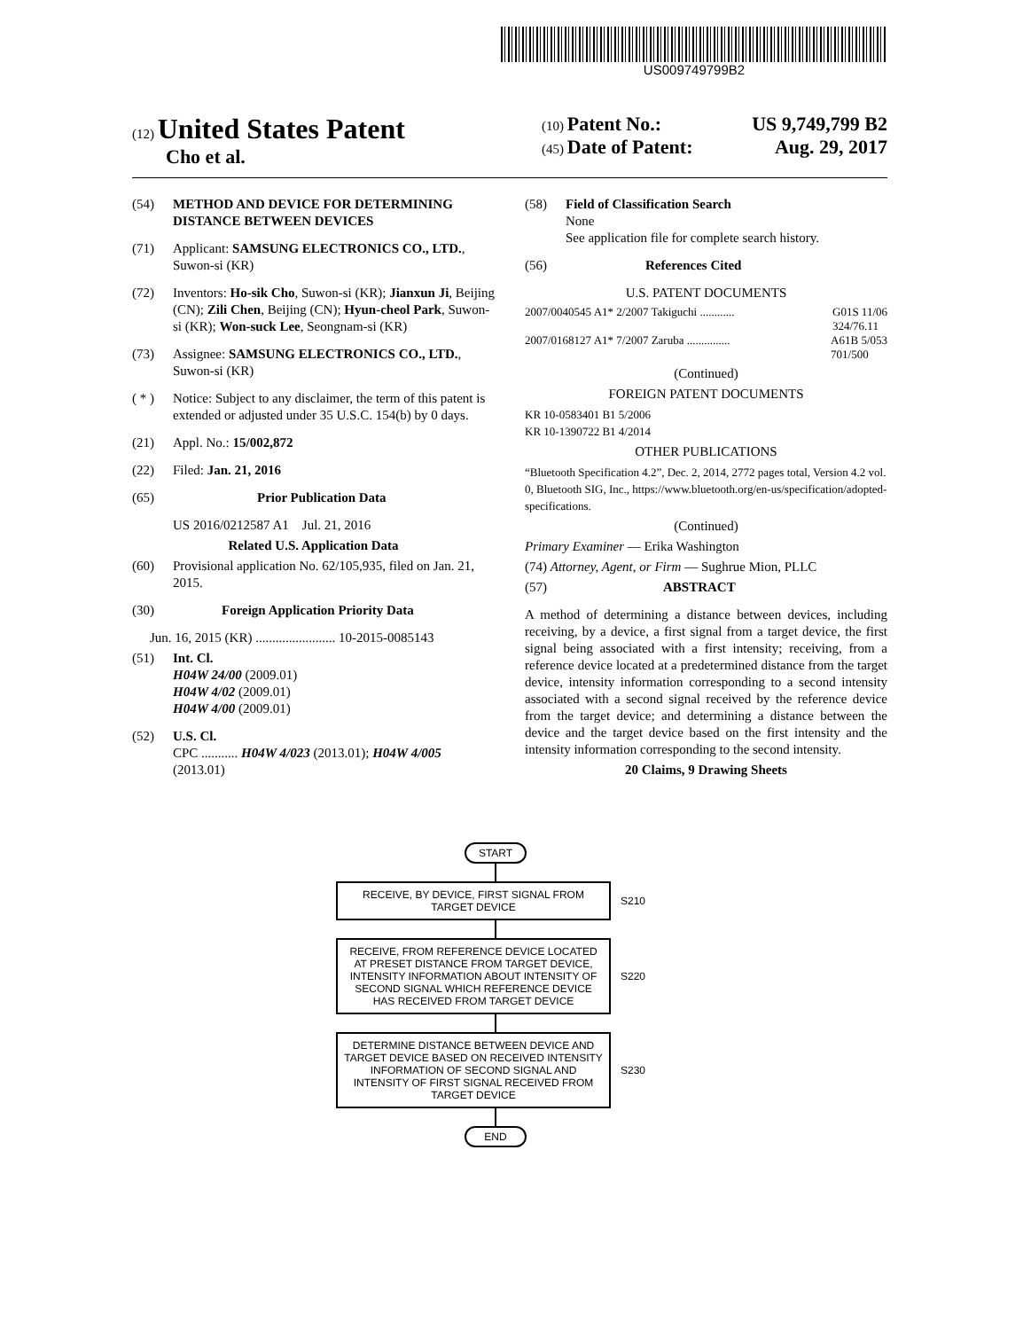US009749799B2
(12) United States Patent
Cho et al.
(10) Patent No.: US 9,749,799 B2
(45) Date of Patent: Aug. 29, 2017
(54) METHOD AND DEVICE FOR DETERMINING DISTANCE BETWEEN DEVICES
(71) Applicant: SAMSUNG ELECTRONICS CO., LTD., Suwon-si (KR)
(72) Inventors: Ho-sik Cho, Suwon-si (KR); Jianxun Ji, Beijing (CN); Zili Chen, Beijing (CN); Hyun-cheol Park, Suwon-si (KR); Won-suck Lee, Seongnam-si (KR)
(73) Assignee: SAMSUNG ELECTRONICS CO., LTD., Suwon-si (KR)
( * ) Notice: Subject to any disclaimer, the term of this patent is extended or adjusted under 35 U.S.C. 154(b) by 0 days.
(21) Appl. No.: 15/002,872
(22) Filed: Jan. 21, 2016
(65) Prior Publication Data
US 2016/0212587 A1 Jul. 21, 2016
Related U.S. Application Data
(60) Provisional application No. 62/105,935, filed on Jan. 21, 2015.
(30) Foreign Application Priority Data
Jun. 16, 2015 (KR) ........................ 10-2015-0085143
(51) Int. Cl.
H04W 24/00 (2009.01)
H04W 4/02 (2009.01)
H04W 4/00 (2009.01)
(52) U.S. Cl.
CPC ........... H04W 4/023 (2013.01); H04W 4/005 (2013.01)
(58) Field of Classification Search
None
See application file for complete search history.
(56) References Cited
U.S. PATENT DOCUMENTS
2007/0040545 A1* 2/2007 Takiguchi ............ G01S 11/06
324/76.11
2007/0168127 A1* 7/2007 Zaruba ............... A61B 5/053
701/500
(Continued)
FOREIGN PATENT DOCUMENTS
KR 10-0583401 B1 5/2006
KR 10-1390722 B1 4/2014
OTHER PUBLICATIONS
“Bluetooth Specification 4.2”, Dec. 2, 2014, 2772 pages total, Version 4.2 vol. 0, Bluetooth SIG, Inc., https://www.bluetooth.org/en-us/specification/adopted-specifications.
(Continued)
Primary Examiner — Erika Washington
(74) Attorney, Agent, or Firm — Sughrue Mion, PLLC
(57) ABSTRACT
A method of determining a distance between devices, including receiving, by a device, a first signal from a target device, the first signal being associated with a first intensity; receiving, from a reference device located at a predetermined distance from the target device, intensity information corresponding to a second intensity associated with a second signal received by the reference device from the target device; and determining a distance between the device and the target device based on the first intensity and the intensity information corresponding to the second intensity.
20 Claims, 9 Drawing Sheets
START
RECEIVE, BY DEVICE, FIRST SIGNAL FROM TARGET DEVICE
S210
RECEIVE, FROM REFERENCE DEVICE LOCATED AT PRESET DISTANCE FROM TARGET DEVICE, INTENSITY INFORMATION ABOUT INTENSITY OF SECOND SIGNAL WHICH REFERENCE DEVICE HAS RECEIVED FROM TARGET DEVICE
S220
DETERMINE DISTANCE BETWEEN DEVICE AND TARGET DEVICE BASED ON RECEIVED INTENSITY INFORMATION OF SECOND SIGNAL AND INTENSITY OF FIRST SIGNAL RECEIVED FROM TARGET DEVICE
S230
END